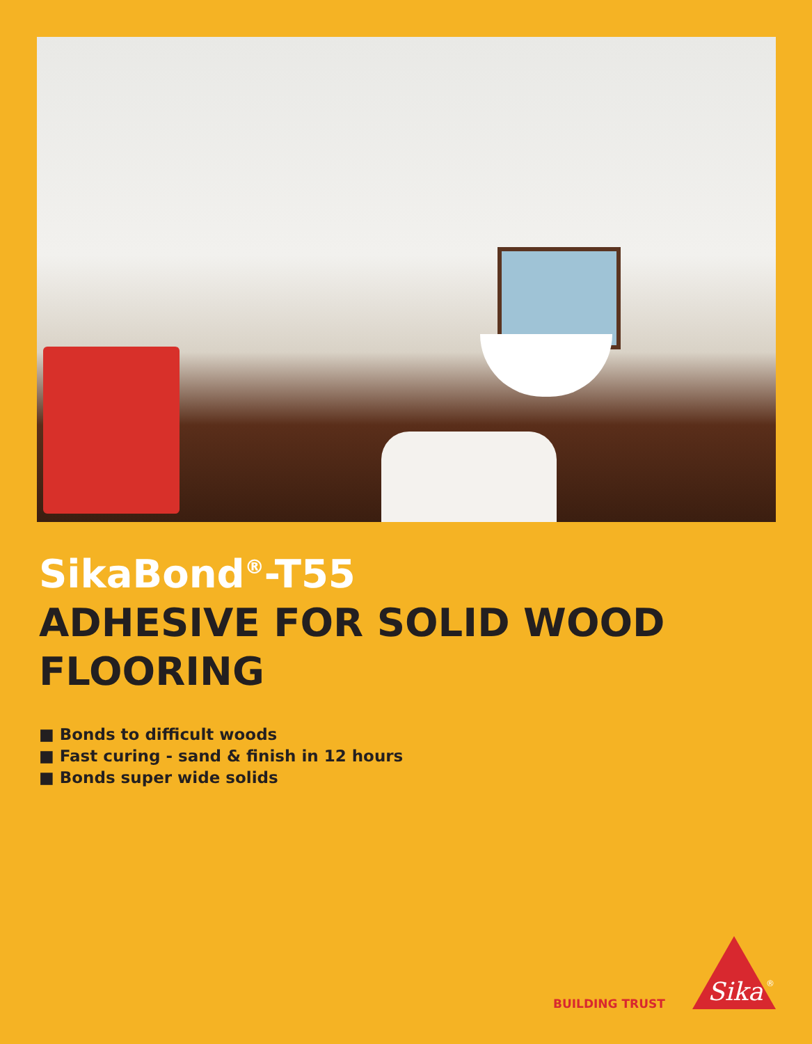SikaBond<sup>®</sup>-T55
ADHESIVE FOR SOLID WOOD
FLOORING
■ Bonds to difficult woods
■ Fast curing - sand & finish in 12 hours
■ Bonds super wide solids
BUILDING TRUST
Sika
®